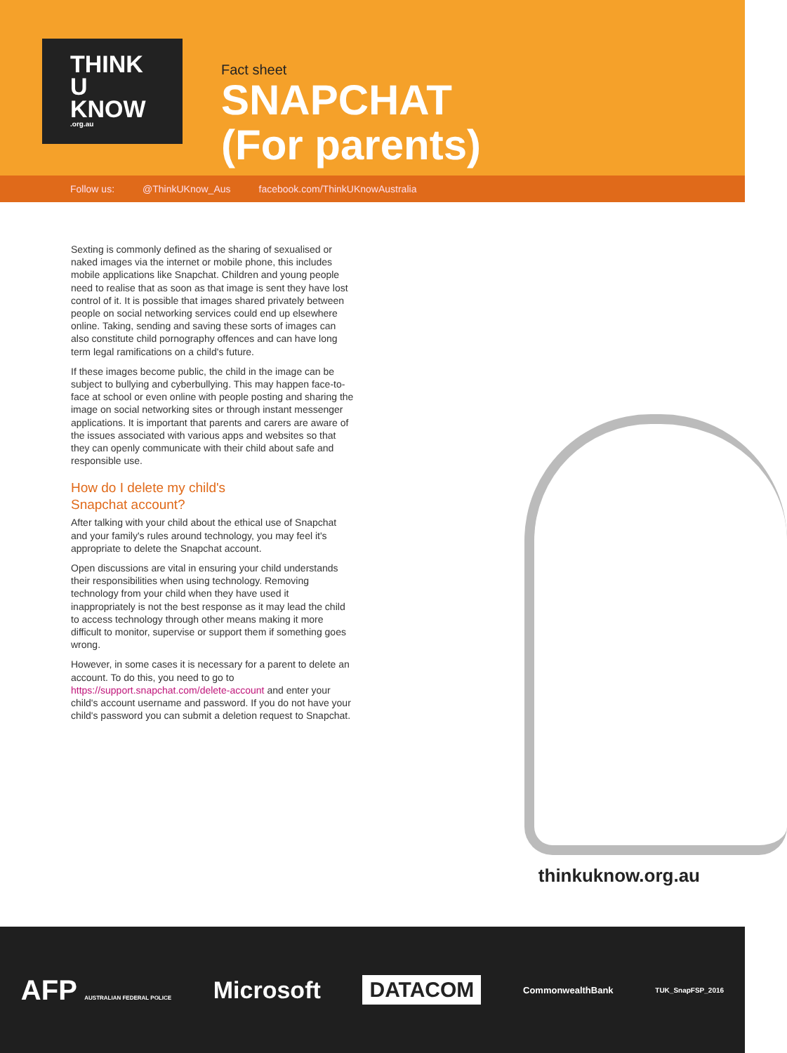THINK
U
KNOW
.org.au
Fact sheet
SNAPCHAT
(For parents)
Follow us: @ThinkUKnow_Aus facebook.com/ThinkUKnowAustralia
Sexting is commonly defined as the sharing of sexualised or naked images via the internet or mobile phone, this includes mobile applications like Snapchat. Children and young people need to realise that as soon as that image is sent they have lost control of it. It is possible that images shared privately between people on social networking services could end up elsewhere online. Taking, sending and saving these sorts of images can also constitute child pornography offences and can have long term legal ramifications on a child's future.
If these images become public, the child in the image can be subject to bullying and cyberbullying. This may happen face-to-face at school or even online with people posting and sharing the image on social networking sites or through instant messenger applications. It is important that parents and carers are aware of the issues associated with various apps and websites so that they can openly communicate with their child about safe and responsible use.
How do I delete my child's
Snapchat account?
After talking with your child about the ethical use of Snapchat and your family's rules around technology, you may feel it's appropriate to delete the Snapchat account.
Open discussions are vital in ensuring your child understands their responsibilities when using technology. Removing technology from your child when they have used it inappropriately is not the best response as it may lead the child to access technology through other means making it more difficult to monitor, supervise or support them if something goes wrong.
However, in some cases it is necessary for a parent to delete an account. To do this, you need to go to https://support.snapchat.com/delete-account and enter your child's account username and password. If you do not have your child's password you can submit a deletion request to Snapchat.
thinkuknow.org.au
AFP AUSTRALIAN FEDERAL POLICE Microsoft DATACOM CommonwealthBank TUK_SnapFSP_2016